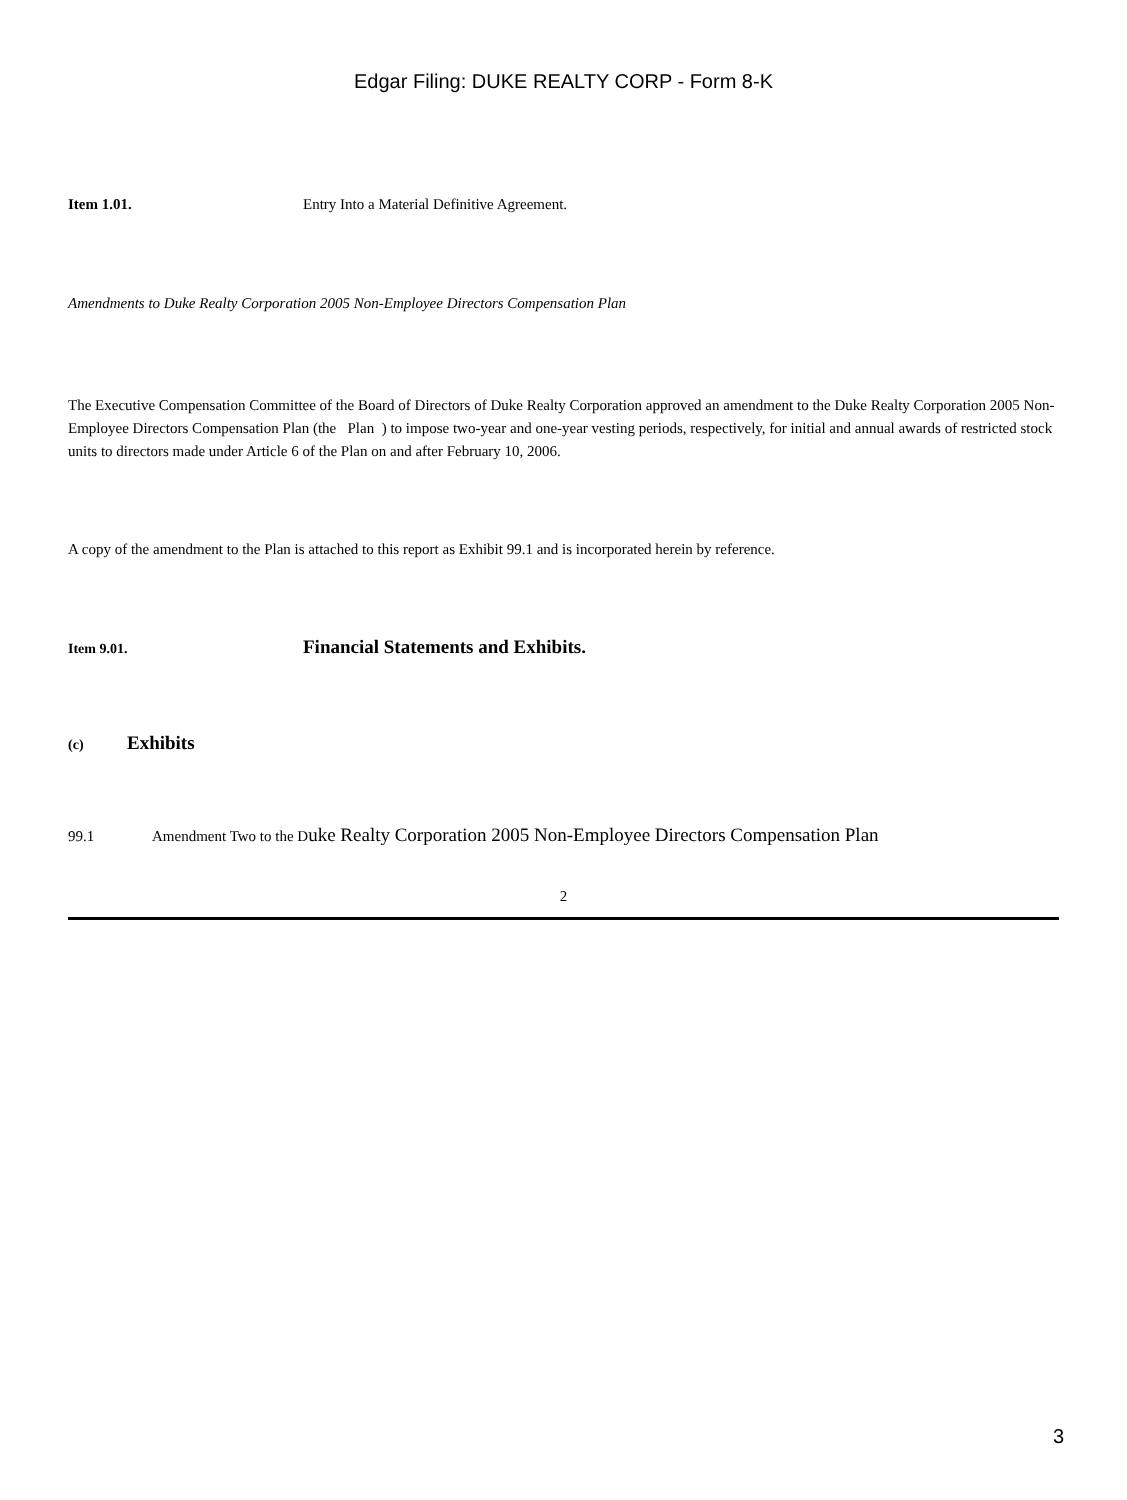Edgar Filing: DUKE REALTY CORP - Form 8-K
Item 1.01. Entry Into a Material Definitive Agreement.
Amendments to Duke Realty Corporation 2005 Non-Employee Directors Compensation Plan
The Executive Compensation Committee of the Board of Directors of Duke Realty Corporation approved an amendment to the Duke Realty Corporation 2005 Non-Employee Directors Compensation Plan (the Plan ) to impose two-year and one-year vesting periods, respectively, for initial and annual awards of restricted stock units to directors made under Article 6 of the Plan on and after February 10, 2006.
A copy of the amendment to the Plan is attached to this report as Exhibit 99.1 and is incorporated herein by reference.
Item 9.01. Financial Statements and Exhibits.
(c) Exhibits
99.1 Amendment Two to the Duke Realty Corporation 2005 Non-Employee Directors Compensation Plan
2
3